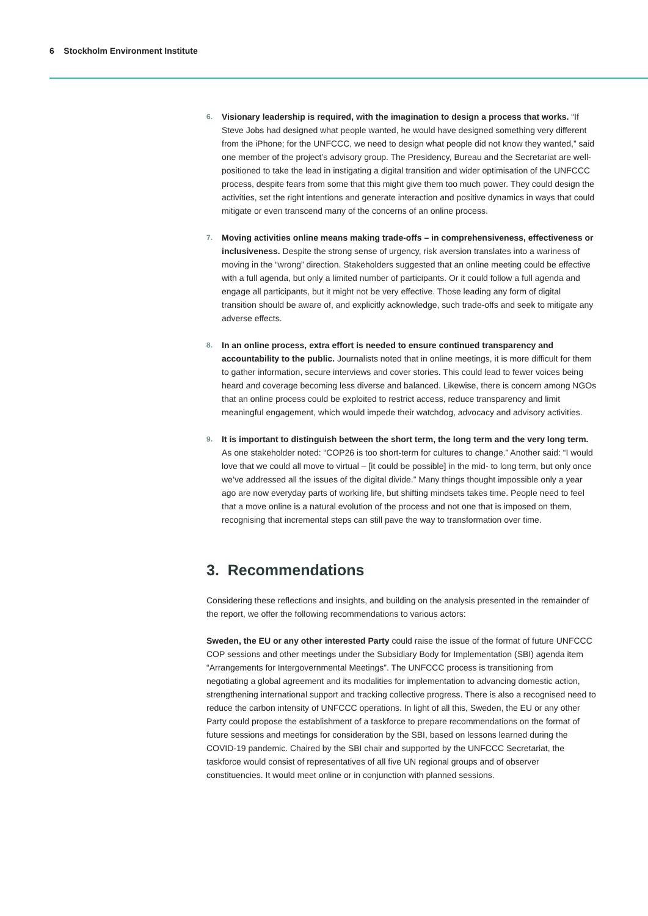6 Stockholm Environment Institute
6.
Visionary leadership is required, with the imagination to design a process that works. “If Steve Jobs had designed what people wanted, he would have designed something very different from the iPhone; for the UNFCCC, we need to design what people did not know they wanted,” said one member of the project’s advisory group. The Presidency, Bureau and the Secretariat are well-positioned to take the lead in instigating a digital transition and wider optimisation of the UNFCCC process, despite fears from some that this might give them too much power. They could design the activities, set the right intentions and generate interaction and positive dynamics in ways that could mitigate or even transcend many of the concerns of an online process.
7.
Moving activities online means making trade-offs – in comprehensiveness, effectiveness or inclusiveness. Despite the strong sense of urgency, risk aversion translates into a wariness of moving in the “wrong” direction. Stakeholders suggested that an online meeting could be effective with a full agenda, but only a limited number of participants. Or it could follow a full agenda and engage all participants, but it might not be very effective. Those leading any form of digital transition should be aware of, and explicitly acknowledge, such trade-offs and seek to mitigate any adverse effects.
8.
In an online process, extra effort is needed to ensure continued transparency and accountability to the public. Journalists noted that in online meetings, it is more difficult for them to gather information, secure interviews and cover stories. This could lead to fewer voices being heard and coverage becoming less diverse and balanced. Likewise, there is concern among NGOs that an online process could be exploited to restrict access, reduce transparency and limit meaningful engagement, which would impede their watchdog, advocacy and advisory activities.
9.
It is important to distinguish between the short term, the long term and the very long term. As one stakeholder noted: “COP26 is too short-term for cultures to change.” Another said: “I would love that we could all move to virtual – [it could be possible] in the mid- to long term, but only once we’ve addressed all the issues of the digital divide.” Many things thought impossible only a year ago are now everyday parts of working life, but shifting mindsets takes time. People need to feel that a move online is a natural evolution of the process and not one that is imposed on them, recognising that incremental steps can still pave the way to transformation over time.
3. Recommendations
Considering these reflections and insights, and building on the analysis presented in the remainder of the report, we offer the following recommendations to various actors:
Sweden, the EU or any other interested Party could raise the issue of the format of future UNFCCC COP sessions and other meetings under the Subsidiary Body for Implementation (SBI) agenda item “Arrangements for Intergovernmental Meetings”. The UNFCCC process is transitioning from negotiating a global agreement and its modalities for implementation to advancing domestic action, strengthening international support and tracking collective progress. There is also a recognised need to reduce the carbon intensity of UNFCCC operations. In light of all this, Sweden, the EU or any other Party could propose the establishment of a taskforce to prepare recommendations on the format of future sessions and meetings for consideration by the SBI, based on lessons learned during the COVID-19 pandemic. Chaired by the SBI chair and supported by the UNFCCC Secretariat, the taskforce would consist of representatives of all five UN regional groups and of observer constituencies. It would meet online or in conjunction with planned sessions.